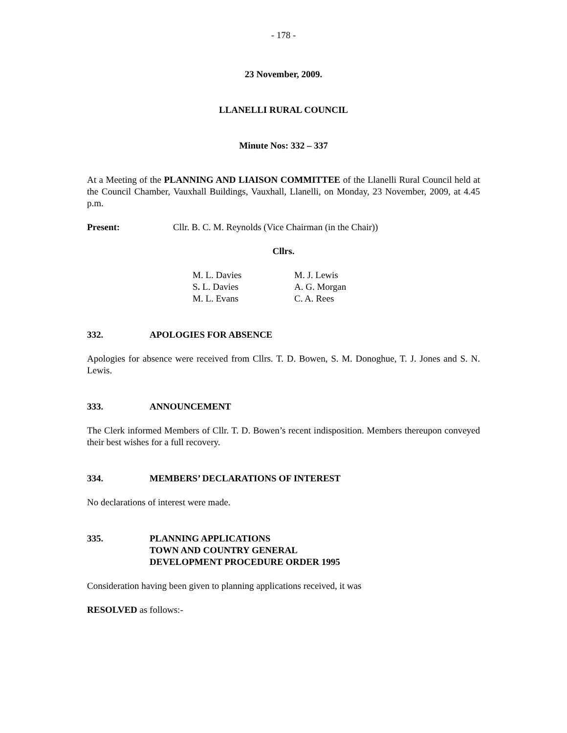- 178 -
23 November, 2009.
LLANELLI RURAL COUNCIL
Minute Nos: 332 – 337
At a Meeting of the PLANNING AND LIAISON COMMITTEE of the Llanelli Rural Council held at the Council Chamber, Vauxhall Buildings, Vauxhall, Llanelli, on Monday, 23 November, 2009, at 4.45 p.m.
Present: Cllr. B. C. M. Reynolds (Vice Chairman (in the Chair))
Cllrs.
| M. L. Davies | M. J. Lewis |
| S . L. Davies | A. G. Morgan |
| M. L. Evans | C. A. Rees |
332. APOLOGIES FOR ABSENCE
Apologies for absence were received from Cllrs. T. D. Bowen, S. M. Donoghue, T. J. Jones and S. N. Lewis.
333. ANNOUNCEMENT
The Clerk informed Members of Cllr. T. D. Bowen’s recent indisposition. Members thereupon conveyed their best wishes for a full recovery.
334. MEMBERS’ DECLARATIONS OF INTEREST
No declarations of interest were made.
335. PLANNING APPLICATIONS
TOWN AND COUNTRY GENERAL
DEVELOPMENT PROCEDURE ORDER 1995
Consideration having been given to planning applications received, it was
RESOLVED as follows:-